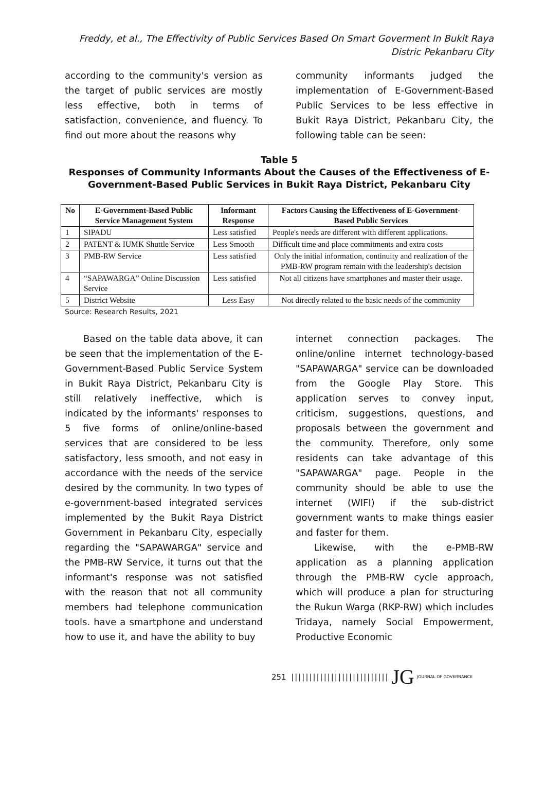Freddy, et al., The Effectivity of Public Services Based On Smart Goverment In Bukit Raya
Distric Pekanbaru City
according to the community's version as the target of public services are mostly less effective, both in terms of satisfaction, convenience, and fluency. To find out more about the reasons why
community informants judged the implementation of E-Government-Based Public Services to be less effective in Bukit Raya District, Pekanbaru City, the following table can be seen:
Table 5
Responses of Community Informants About the Causes of the Effectiveness of E-Government-Based Public Services in Bukit Raya District, Pekanbaru City
| No | E-Government-Based Public Service Management System | Informant Response | Factors Causing the Effectiveness of E-Government-Based Public Services |
| --- | --- | --- | --- |
| 1 | SIPADU | Less satisfied | People's needs are different with different applications. |
| 2 | PATENT & IUMK Shuttle Service | Less Smooth | Difficult time and place commitments and extra costs |
| 3 | PMB-RW Service | Less satisfied | Only the initial information, continuity and realization of the PMB-RW program remain with the leadership's decision |
| 4 | “SAPAWARGA” Online Discussion Service | Less satisfied | Not all citizens have smartphones and master their usage. |
| 5 | District Website | Less Easy | Not directly related to the basic needs of the community |
Source: Research Results, 2021
  Based on the table data above, it can be seen that the implementation of the E-Government-Based Public Service System in Bukit Raya District, Pekanbaru City is still relatively ineffective, which is indicated by the informants' responses to 5 five forms of online/online-based services that are considered to be less satisfactory, less smooth, and not easy in accordance with the needs of the service desired by the community. In two types of e-government-based integrated services implemented by the Bukit Raya District Government in Pekanbaru City, especially regarding the "SAPAWARGA" service and the PMB-RW Service, it turns out that the informant's response was not satisfied with the reason that not all community members had telephone communication tools. have a smartphone and understand how to use it, and have the ability to buy
internet connection packages. The online/online internet technology-based "SAPAWARGA" service can be downloaded from the Google Play Store. This application serves to convey input, criticism, suggestions, questions, and proposals between the government and the community. Therefore, only some residents can take advantage of this "SAPAWARGA" page. People in the community should be able to use the internet (WIFI) if the sub-district government wants to make things easier and faster for them.
  Likewise, with the e-PMB-RW application as a planning application through the PMB-RW cycle approach, which will produce a plan for structuring the Rukun Warga (RKP-RW) which includes Tridaya, namely Social Empowerment, Productive Economic
251 ||||||||||||||||||||||||||| JG JOURNAL OF GOVERNANCE